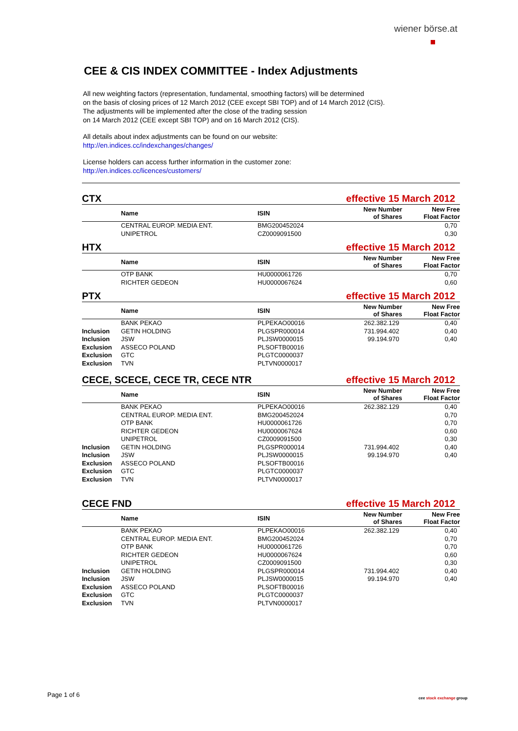wiener börse.at
CEE & CIS INDEX COMMITTEE - Index Adjustments
All new weighting factors (representation, fundamental, smoothing factors) will be determined
on the basis of closing prices of 12 March 2012 (CEE except SBI TOP) and of 14 March 2012 (CIS).
The adjustments will be implemented after the close of the trading session
on 14 March 2012 (CEE except SBI TOP) and on 16 March 2012 (CIS).
All details about index adjustments can be found on our website:
http://en.indices.cc/indexchanges/changes/
License holders can access further information in the customer zone:
http://en.indices.cc/licences/customers/
CTX effective 15 March 2012
| | Name | ISIN | New Number of Shares | New Free Float Factor |
| --- | --- | --- | --- | --- |
| | CENTRAL EUROP. MEDIA ENT. | BMG200452024 | | 0,70 |
| | UNIPETROL | CZ0009091500 | | 0,30 |
HTX effective 15 March 2012
| | Name | ISIN | New Number of Shares | New Free Float Factor |
| --- | --- | --- | --- | --- |
| | OTP BANK | HU0000061726 | | 0,70 |
| | RICHTER GEDEON | HU0000067624 | | 0,60 |
PTX effective 15 March 2012
| | Name | ISIN | New Number of Shares | New Free Float Factor |
| --- | --- | --- | --- | --- |
| | BANK PEKAO | PLPEKAO00016 | 262.382.129 | 0,40 |
| Inclusion | GETIN HOLDING | PLGSPR000014 | 731.994.402 | 0,40 |
| Inclusion | JSW | PLJSW0000015 | 99.194.970 | 0,40 |
| Exclusion | ASSECO POLAND | PLSOFTB00016 | | |
| Exclusion | GTC | PLGTC0000037 | | |
| Exclusion | TVN | PLTVN0000017 | | |
CECE, SCECE, CECE TR, CECE NTR effective 15 March 2012
| | Name | ISIN | New Number of Shares | New Free Float Factor |
| --- | --- | --- | --- | --- |
| | BANK PEKAO | PLPEKAO00016 | 262.382.129 | 0,40 |
| | CENTRAL EUROP. MEDIA ENT. | BMG200452024 | | 0,70 |
| | OTP BANK | HU0000061726 | | 0,70 |
| | RICHTER GEDEON | HU0000067624 | | 0,60 |
| | UNIPETROL | CZ0009091500 | | 0,30 |
| Inclusion | GETIN HOLDING | PLGSPR000014 | 731.994.402 | 0,40 |
| Inclusion | JSW | PLJSW0000015 | 99.194.970 | 0,40 |
| Exclusion | ASSECO POLAND | PLSOFTB00016 | | |
| Exclusion | GTC | PLGTC0000037 | | |
| Exclusion | TVN | PLTVN0000017 | | |
CECE FND effective 15 March 2012
| | Name | ISIN | New Number of Shares | New Free Float Factor |
| --- | --- | --- | --- | --- |
| | BANK PEKAO | PLPEKAO00016 | 262.382.129 | 0,40 |
| | CENTRAL EUROP. MEDIA ENT. | BMG200452024 | | 0,70 |
| | OTP BANK | HU0000061726 | | 0,70 |
| | RICHTER GEDEON | HU0000067624 | | 0,60 |
| | UNIPETROL | CZ0009091500 | | 0,30 |
| Inclusion | GETIN HOLDING | PLGSPR000014 | 731.994.402 | 0,40 |
| Inclusion | JSW | PLJSW0000015 | 99.194.970 | 0,40 |
| Exclusion | ASSECO POLAND | PLSOFTB00016 | | |
| Exclusion | GTC | PLGTC0000037 | | |
| Exclusion | TVN | PLTVN0000017 | | |
Page 1 of 6 cee stock exchange group